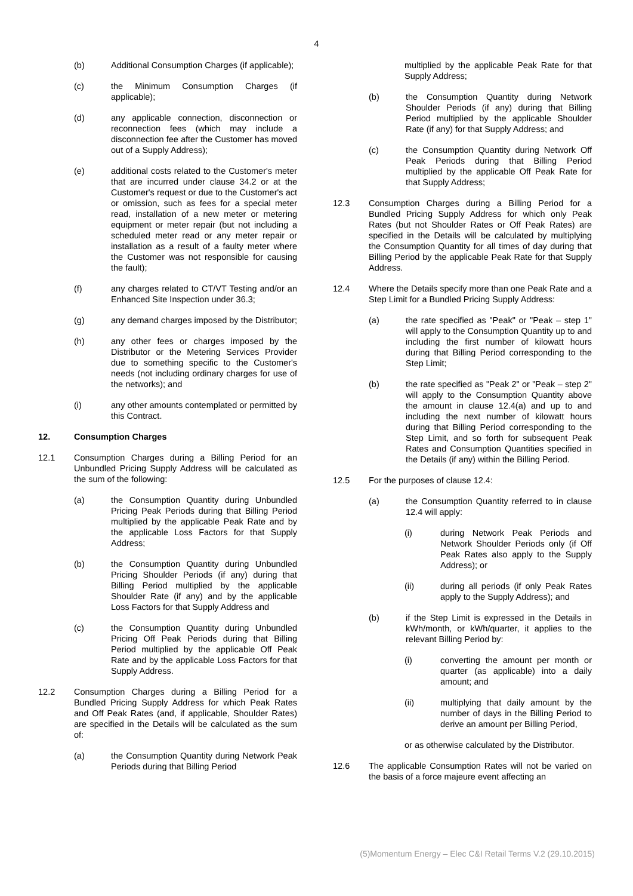4
(b) Additional Consumption Charges (if applicable);
(c) the Minimum Consumption Charges (if applicable);
(d) any applicable connection, disconnection or reconnection fees (which may include a disconnection fee after the Customer has moved out of a Supply Address);
(e) additional costs related to the Customer's meter that are incurred under clause 34.2 or at the Customer's request or due to the Customer's act or omission, such as fees for a special meter read, installation of a new meter or metering equipment or meter repair (but not including a scheduled meter read or any meter repair or installation as a result of a faulty meter where the Customer was not responsible for causing the fault);
(f) any charges related to CT/VT Testing and/or an Enhanced Site Inspection under 36.3;
(g) any demand charges imposed by the Distributor;
(h) any other fees or charges imposed by the Distributor or the Metering Services Provider due to something specific to the Customer's needs (not including ordinary charges for use of the networks); and
(i) any other amounts contemplated or permitted by this Contract.
12. Consumption Charges
12.1 Consumption Charges during a Billing Period for an Unbundled Pricing Supply Address will be calculated as the sum of the following:
(a) the Consumption Quantity during Unbundled Pricing Peak Periods during that Billing Period multiplied by the applicable Peak Rate and by the applicable Loss Factors for that Supply Address;
(b) the Consumption Quantity during Unbundled Pricing Shoulder Periods (if any) during that Billing Period multiplied by the applicable Shoulder Rate (if any) and by the applicable Loss Factors for that Supply Address and
(c) the Consumption Quantity during Unbundled Pricing Off Peak Periods during that Billing Period multiplied by the applicable Off Peak Rate and by the applicable Loss Factors for that Supply Address.
12.2 Consumption Charges during a Billing Period for a Bundled Pricing Supply Address for which Peak Rates and Off Peak Rates (and, if applicable, Shoulder Rates) are specified in the Details will be calculated as the sum of:
(a) the Consumption Quantity during Network Peak Periods during that Billing Period
multiplied by the applicable Peak Rate for that Supply Address;
(b) the Consumption Quantity during Network Shoulder Periods (if any) during that Billing Period multiplied by the applicable Shoulder Rate (if any) for that Supply Address; and
(c) the Consumption Quantity during Network Off Peak Periods during that Billing Period multiplied by the applicable Off Peak Rate for that Supply Address;
12.3 Consumption Charges during a Billing Period for a Bundled Pricing Supply Address for which only Peak Rates (but not Shoulder Rates or Off Peak Rates) are specified in the Details will be calculated by multiplying the Consumption Quantity for all times of day during that Billing Period by the applicable Peak Rate for that Supply Address.
12.4 Where the Details specify more than one Peak Rate and a Step Limit for a Bundled Pricing Supply Address:
(a) the rate specified as "Peak" or "Peak – step 1" will apply to the Consumption Quantity up to and including the first number of kilowatt hours during that Billing Period corresponding to the Step Limit;
(b) the rate specified as "Peak 2" or "Peak – step 2" will apply to the Consumption Quantity above the amount in clause 12.4(a) and up to and including the next number of kilowatt hours during that Billing Period corresponding to the Step Limit, and so forth for subsequent Peak Rates and Consumption Quantities specified in the Details (if any) within the Billing Period.
12.5 For the purposes of clause 12.4:
(a) the Consumption Quantity referred to in clause 12.4 will apply:
(i) during Network Peak Periods and Network Shoulder Periods only (if Off Peak Rates also apply to the Supply Address); or
(ii) during all periods (if only Peak Rates apply to the Supply Address); and
(b) if the Step Limit is expressed in the Details in kWh/month, or kWh/quarter, it applies to the relevant Billing Period by:
(i) converting the amount per month or quarter (as applicable) into a daily amount; and
(ii) multiplying that daily amount by the number of days in the Billing Period to derive an amount per Billing Period,
or as otherwise calculated by the Distributor.
12.6 The applicable Consumption Rates will not be varied on the basis of a force majeure event affecting an
(5)Momentum Energy – Elec C&I Retail Terms V.2 (29.10.2015)